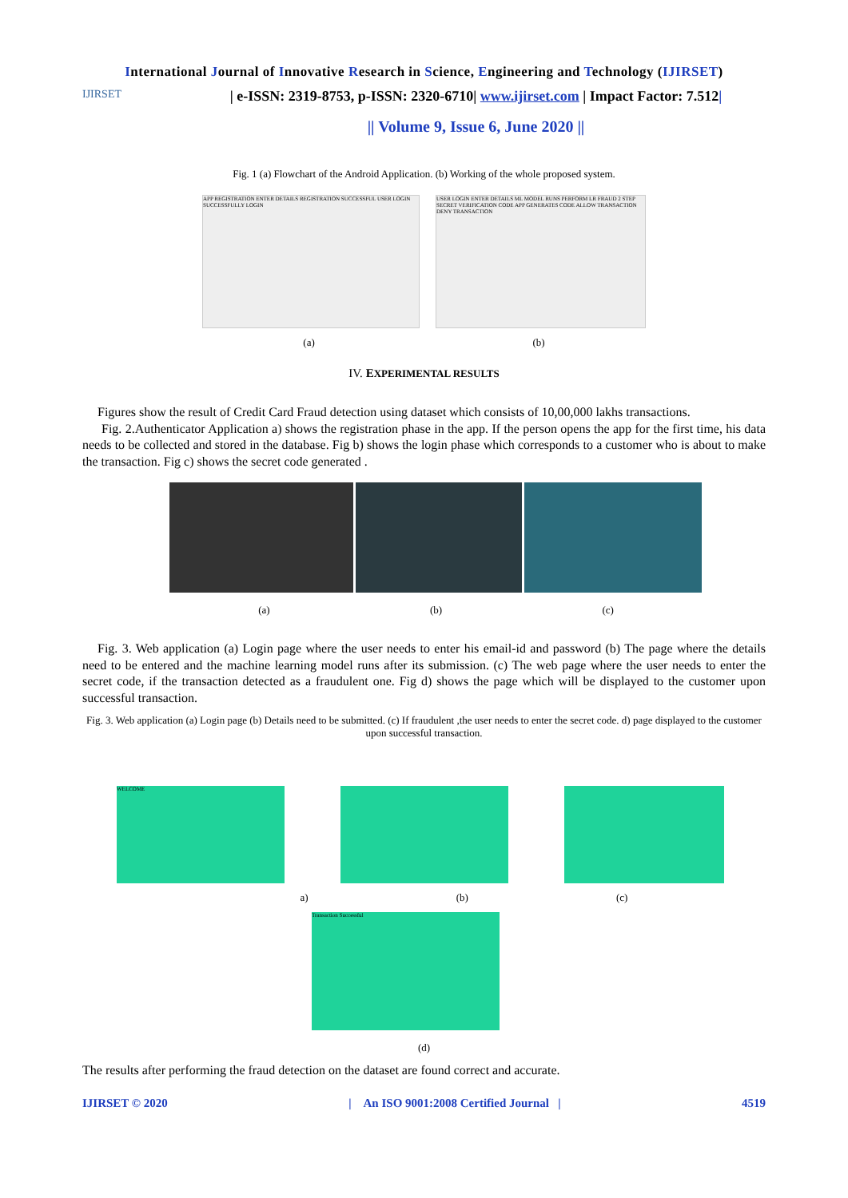International Journal of Innovative Research in Science, Engineering and Technology (IJIRSET)
IJIRSET
| e-ISSN: 2319-8753, p-ISSN: 2320-6710| www.ijirset.com | Impact Factor: 7.512|
|| Volume 9, Issue 6, June 2020 ||
Fig. 1 (a) Flowchart of the Android Application. (b) Working of the whole proposed system.
APP REGISTRATION ENTER DETAILS REGISTRATION SUCCESSFUL USER LOGIN SUCCESSFULLY LOGIN
USER LOGIN ENTER DETAILS ML MODEL RUNS PERFORM LR FRAUD 2 STEP SECRET VERIFICATION CODE APP GENERATES CODE ALLOW TRANSACTION DENY TRANSACTION
(a) (b)
IV. EXPERIMENTAL RESULTS
Figures show the result of Credit Card Fraud detection using dataset which consists of 10,00,000 lakhs transactions.
Fig. 2.Authenticator Application a) shows the registration phase in the app. If the person opens the app for the first time, his data needs to be collected and stored in the database. Fig b) shows the login phase which corresponds to a customer who is about to make the transaction. Fig c) shows the secret code generated .
(a) (b) (c)
Fig. 3. Web application (a) Login page where the user needs to enter his email-id and password (b) The page where the details need to be entered and the machine learning model runs after its submission. (c) The web page where the user needs to enter the secret code, if the transaction detected as a fraudulent one. Fig d) shows the page which will be displayed to the customer upon successful transaction.
Fig. 3. Web application (a) Login page (b) Details need to be submitted. (c) If fraudulent ,the user needs to enter the secret code. d) page displayed to the customer upon successful transaction.
WELCOME
a) (b) (c)
Transaction Successful
(d)
The results after performing the fraud detection on the dataset are found correct and accurate.
IJIRSET © 2020 | An ISO 9001:2008 Certified Journal | 4519